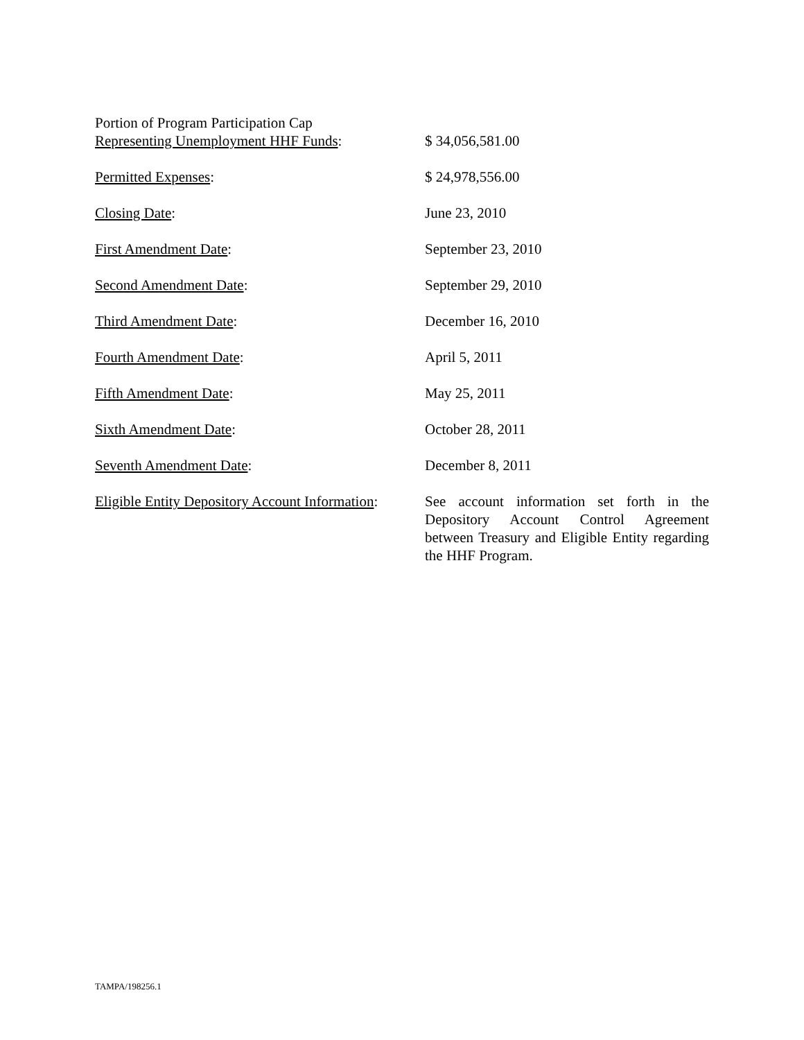Portion of Program Participation Cap
Representing Unemployment HHF Funds:
$ 34,056,581.00
Permitted Expenses: $ 24,978,556.00
Closing Date: June 23, 2010
First Amendment Date: September 23, 2010
Second Amendment Date: September 29, 2010
Third Amendment Date: December 16, 2010
Fourth Amendment Date: April 5, 2011
Fifth Amendment Date: May 25, 2011
Sixth Amendment Date: October 28, 2011
Seventh Amendment Date: December 8, 2011
Eligible Entity Depository Account Information:
See account information set forth in the Depository Account Control Agreement between Treasury and Eligible Entity regarding the HHF Program.
TAMPA/198256.1